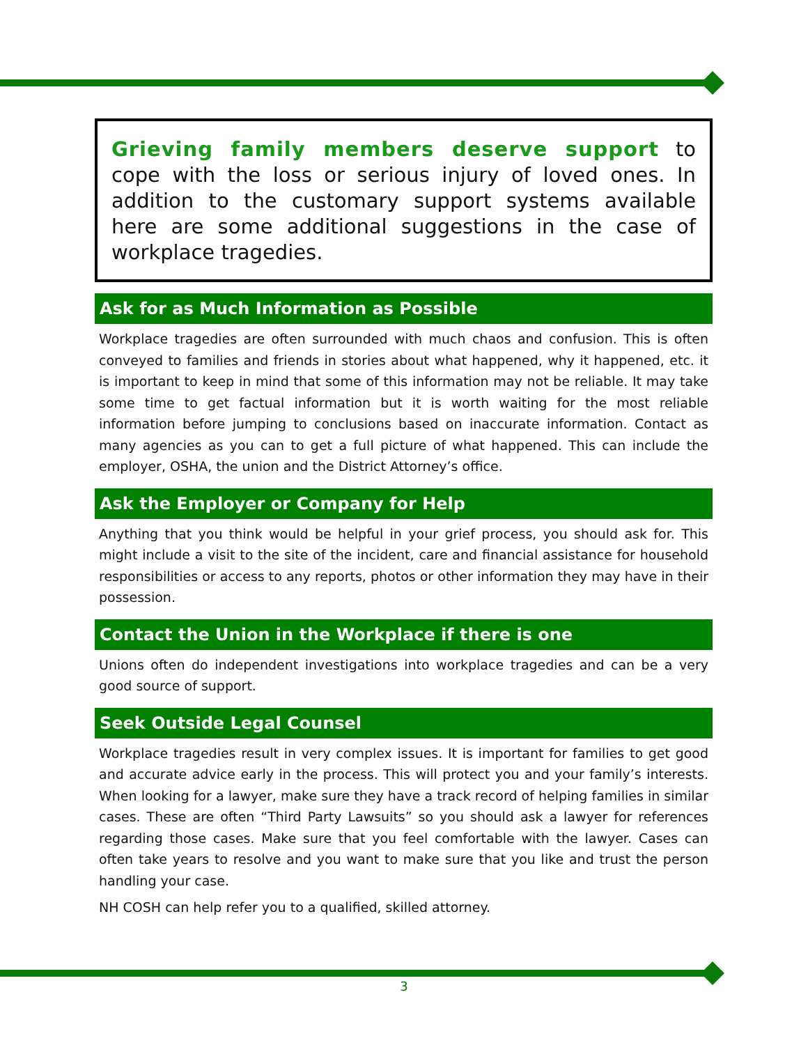Grieving family members deserve support to cope with the loss or serious injury of loved ones. In addition to the customary support systems available here are some additional suggestions in the case of workplace tragedies.
Ask for as Much Information as Possible
Workplace tragedies are often surrounded with much chaos and confusion. This is often conveyed to families and friends in stories about what happened, why it happened, etc. it is important to keep in mind that some of this information may not be reliable. It may take some time to get factual information but it is worth waiting for the most reliable information before jumping to conclusions based on inaccurate information. Contact as many agencies as you can to get a full picture of what happened. This can include the employer, OSHA, the union and the District Attorney’s office.
Ask the Employer or Company for Help
Anything that you think would be helpful in your grief process, you should ask for. This might include a visit to the site of the incident, care and financial assistance for household responsibilities or access to any reports, photos or other information they may have in their possession.
Contact the Union in the Workplace if there is one
Unions often do independent investigations into workplace tragedies and can be a very good source of support.
Seek Outside Legal Counsel
Workplace tragedies result in very complex issues. It is important for families to get good and accurate advice early in the process. This will protect you and your family’s interests. When looking for a lawyer, make sure they have a track record of helping families in similar cases. These are often “Third Party Lawsuits” so you should ask a lawyer for references regarding those cases. Make sure that you feel comfortable with the lawyer. Cases can often take years to resolve and you want to make sure that you like and trust the person handling your case.
NH COSH can help refer you to a qualified, skilled attorney.
3